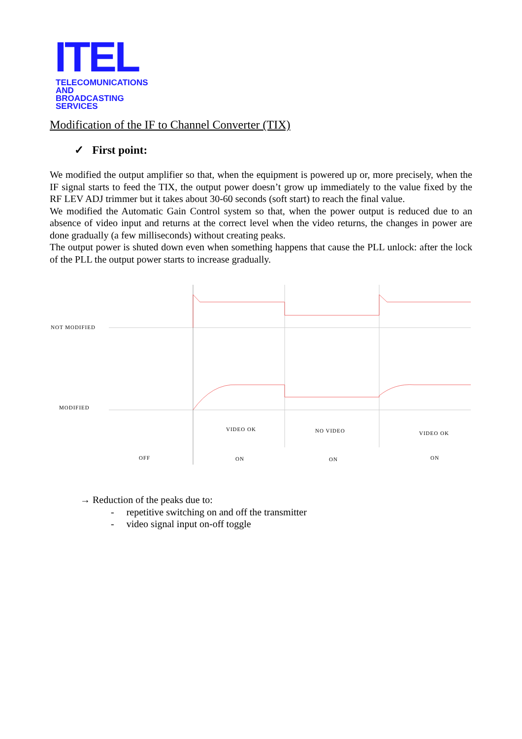ITEL
TELECOMUNICATIONS AND
BROADCASTING SERVICES
Modification of the IF to Channel Converter (TIX)
✓ First point:
We modified the output amplifier so that, when the equipment is powered up or, more precisely, when the IF signal starts to feed the TIX, the output power doesn’t grow up immediately to the value fixed by the RF LEV ADJ trimmer but it takes about 30-60 seconds (soft start) to reach the final value.
We modified the Automatic Gain Control system so that, when the power output is reduced due to an absence of video input and returns at the correct level when the video returns, the changes in power are done gradually (a few milliseconds) without creating peaks.
The output power is shuted down even when something happens that cause the PLL unlock: after the lock of the PLL the output power starts to increase gradually.
NOT MODIFIED
MODIFIED
VIDEO OK
NO VIDEO
VIDEO OK
OFF
ON
ON
ON
→ Reduction of the peaks due to:
- repetitive switching on and off the transmitter
- video signal input on-off toggle